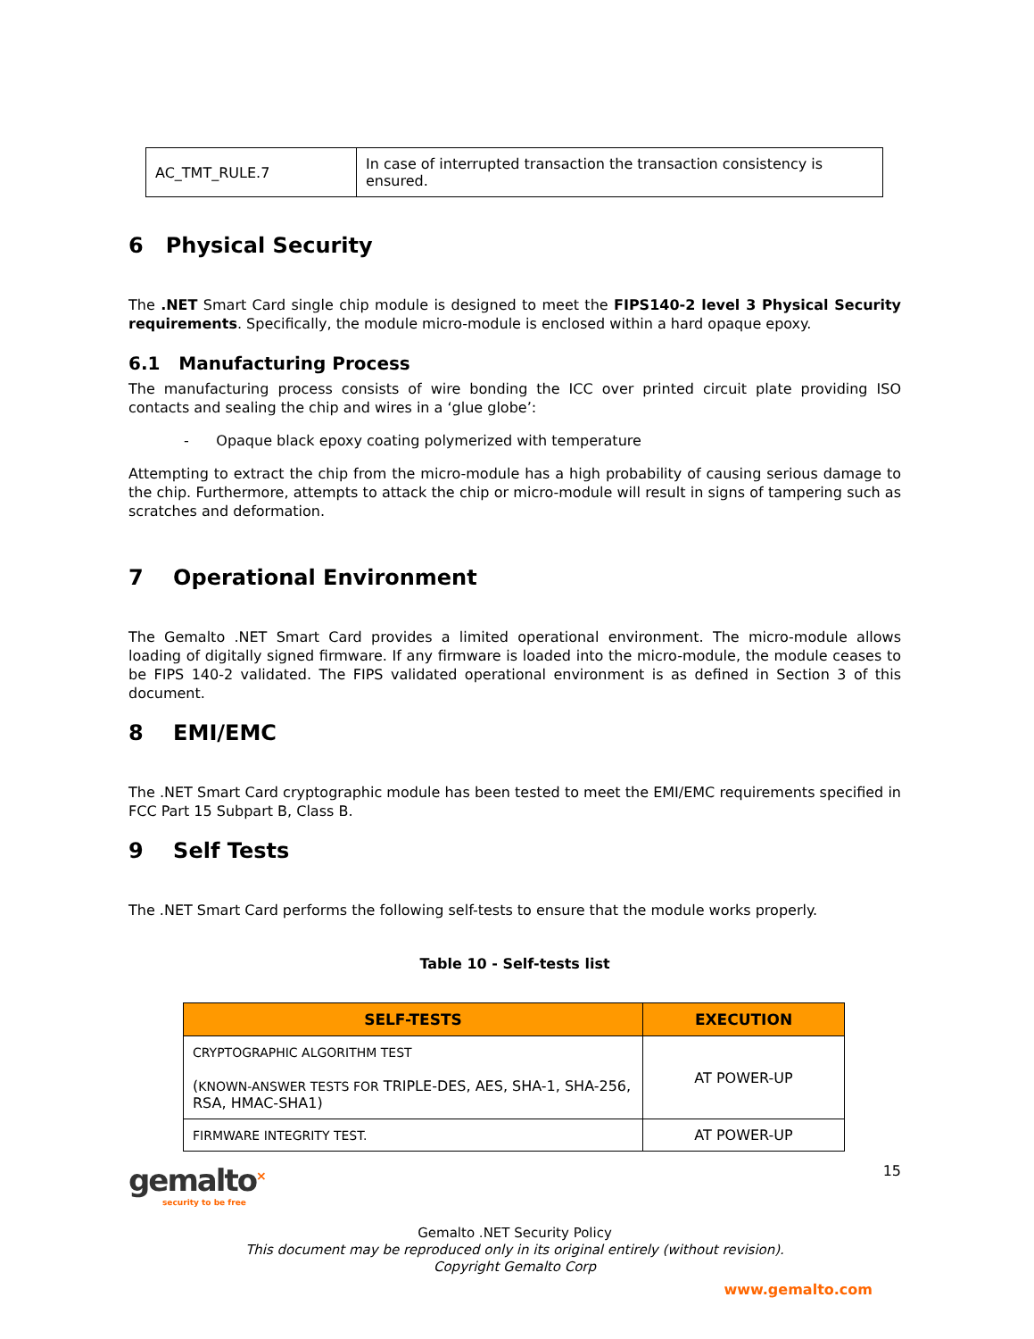| AC_TMT_RULE.7 | In case of interrupted transaction the transaction consistency is ensured. |
6 Physical Security
The .NET Smart Card single chip module is designed to meet the FIPS140-2 level 3 Physical Security requirements. Specifically, the module micro-module is enclosed within a hard opaque epoxy.
6.1 Manufacturing Process
The manufacturing process consists of wire bonding the ICC over printed circuit plate providing ISO contacts and sealing the chip and wires in a ‘glue globe’:
- Opaque black epoxy coating polymerized with temperature
Attempting to extract the chip from the micro-module has a high probability of causing serious damage to the chip. Furthermore, attempts to attack the chip or micro-module will result in signs of tampering such as scratches and deformation.
7 Operational Environment
The Gemalto .NET Smart Card provides a limited operational environment. The micro-module allows loading of digitally signed firmware. If any firmware is loaded into the micro-module, the module ceases to be FIPS 140-2 validated. The FIPS validated operational environment is as defined in Section 3 of this document.
8 EMI/EMC
The .NET Smart Card cryptographic module has been tested to meet the EMI/EMC requirements specified in FCC Part 15 Subpart B, Class B.
9 Self Tests
The .NET Smart Card performs the following self-tests to ensure that the module works properly.
Table 10 - Self-tests list
| SELF-TESTS | EXECUTION |
| --- | --- |
| CRYPTOGRAPHIC ALGORITHM TEST ( KNOWN-ANSWER TESTS FOR TRIPLE-DES, AES, SHA-1, SHA-256, RSA, HMAC-SHA1) | AT POWER-UP |
| FIRMWARE INTEGRITY TEST. | AT POWER-UP |
gemalto<sup>×</sup>
security to be free
15
Gemalto .NET Security Policy
This document may be reproduced only in its original entirely (without revision).
Copyright Gemalto Corp
www.gemalto.com